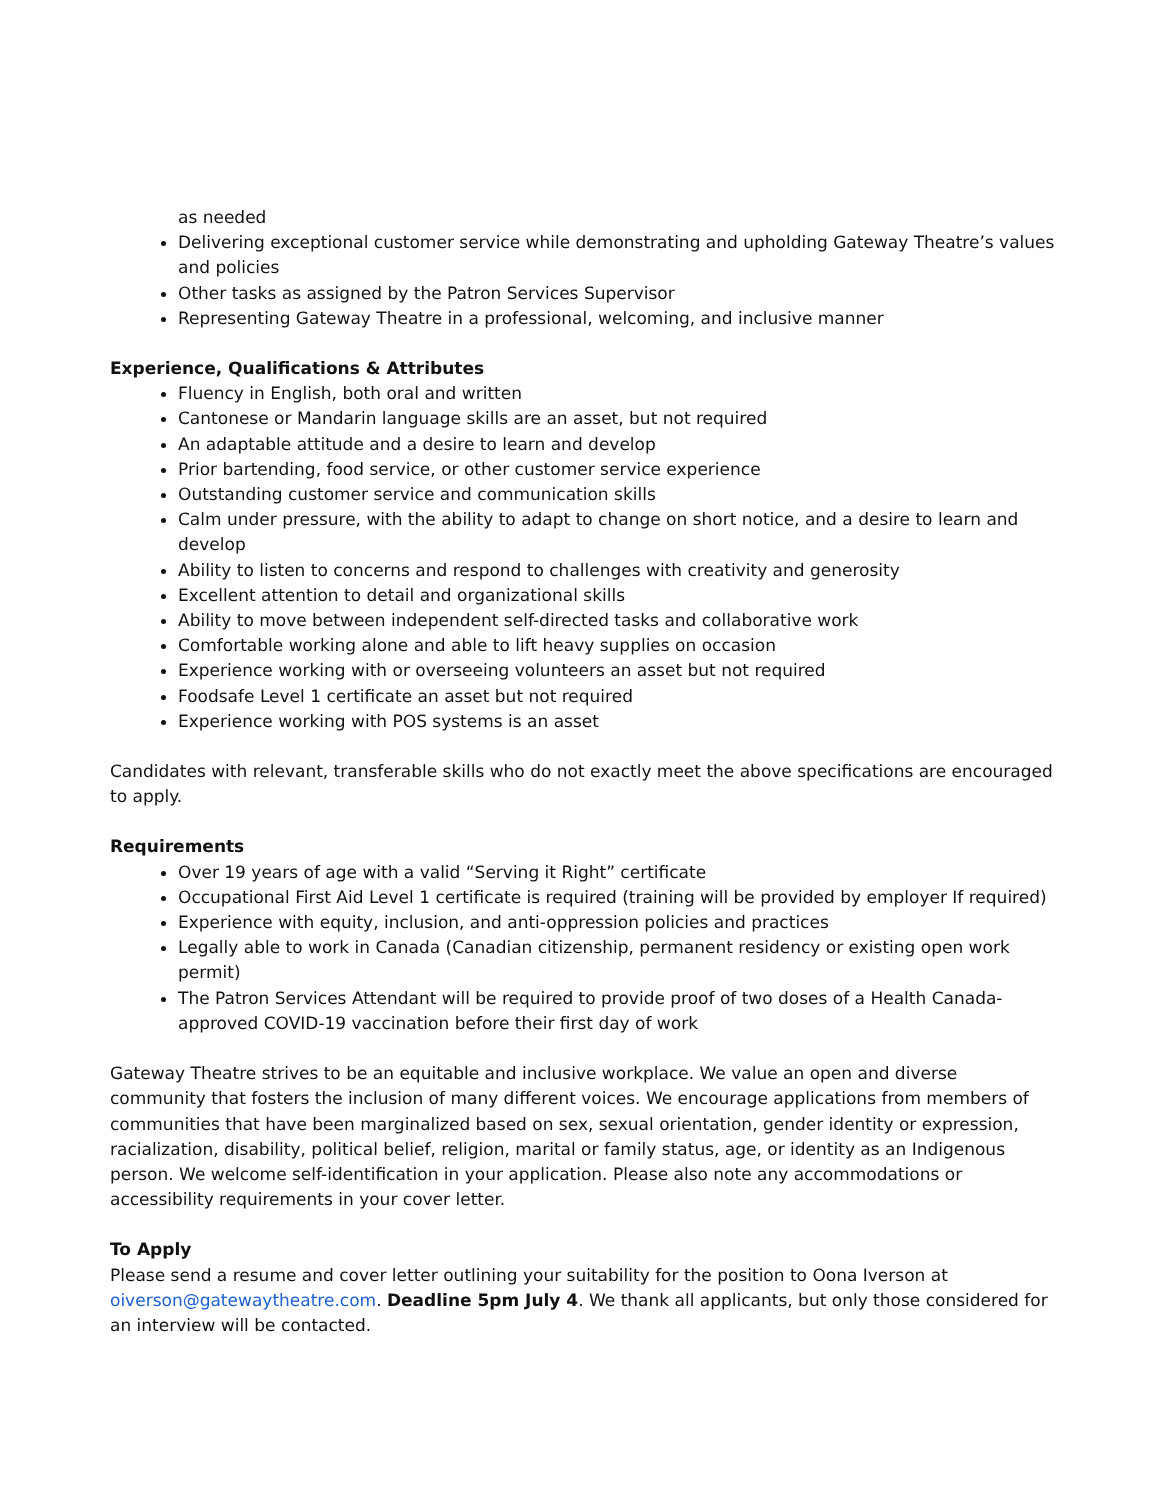as needed
Delivering exceptional customer service while demonstrating and upholding Gateway Theatre’s values and policies
Other tasks as assigned by the Patron Services Supervisor
Representing Gateway Theatre in a professional, welcoming, and inclusive manner
Experience, Qualifications & Attributes
Fluency in English, both oral and written
Cantonese or Mandarin language skills are an asset, but not required
An adaptable attitude and a desire to learn and develop
Prior bartending, food service, or other customer service experience
Outstanding customer service and communication skills
Calm under pressure, with the ability to adapt to change on short notice, and a desire to learn and develop
Ability to listen to concerns and respond to challenges with creativity and generosity
Excellent attention to detail and organizational skills
Ability to move between independent self-directed tasks and collaborative work
Comfortable working alone and able to lift heavy supplies on occasion
Experience working with or overseeing volunteers an asset but not required
Foodsafe Level 1 certificate an asset but not required
Experience working with POS systems is an asset
Candidates with relevant, transferable skills who do not exactly meet the above specifications are encouraged to apply.
Requirements
Over 19 years of age with a valid “Serving it Right” certificate
Occupational First Aid Level 1 certificate is required (training will be provided by employer If required)
Experience with equity, inclusion, and anti-oppression policies and practices
Legally able to work in Canada (Canadian citizenship, permanent residency or existing open work permit)
The Patron Services Attendant will be required to provide proof of two doses of a Health Canada-approved COVID-19 vaccination before their first day of work
Gateway Theatre strives to be an equitable and inclusive workplace. We value an open and diverse community that fosters the inclusion of many different voices. We encourage applications from members of communities that have been marginalized based on sex, sexual orientation, gender identity or expression, racialization, disability, political belief, religion, marital or family status, age, or identity as an Indigenous person. We welcome self-identification in your application. Please also note any accommodations or accessibility requirements in your cover letter.
To Apply
Please send a resume and cover letter outlining your suitability for the position to Oona Iverson at oiverson@gatewaytheatre.com. Deadline 5pm July 4. We thank all applicants, but only those considered for an interview will be contacted.